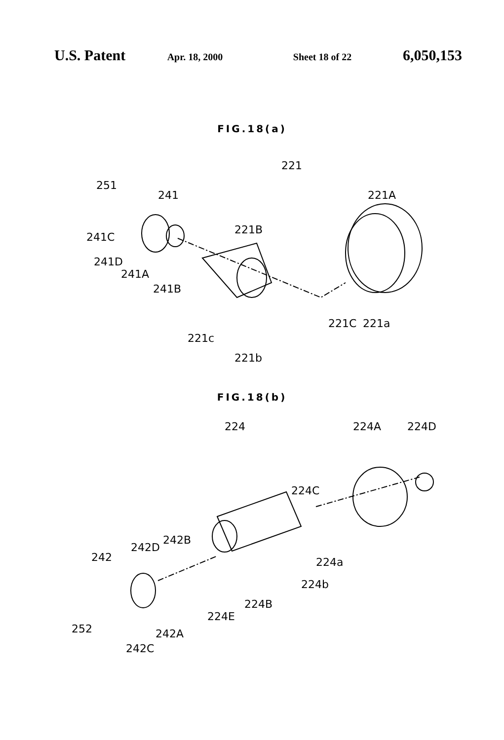U.S. Patent Apr. 18, 2000 Sheet 18 of 22 6,050,153
FIG.18(a)
221
251
241
221A
241C
221B
241D
241A
241B
221C
221a
221c
221b
FIG.18(b)
224
224A
224D
224C
242B
242D
242
224a
224b
224B
224E
252
242A
242C